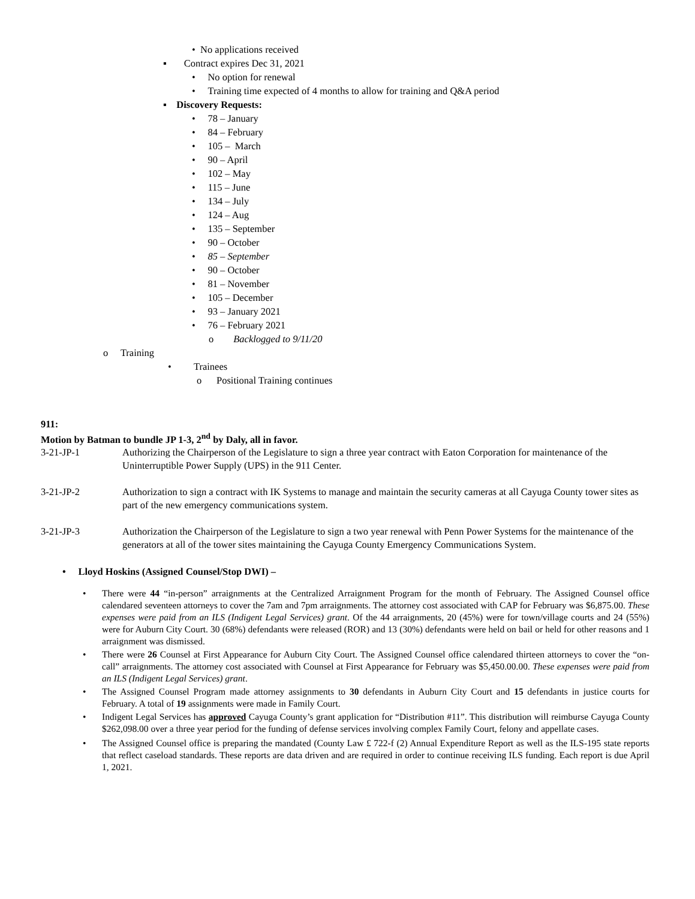• No applications received
▪ Contract expires Dec 31, 2021
• No option for renewal
• Training time expected of 4 months to allow for training and Q&A period
▪ Discovery Requests:
• 78 – January
• 84 – February
• 105 – March
• 90 – April
• 102 – May
• 115 – June
• 134 – July
• 124 – Aug
• 135 – September
• 90 – October
• 85 – September
• 90 – October
• 81 – November
• 105 – December
• 93 – January 2021
• 76 – February 2021
o Backlogged to 9/11/20
o Training
• Trainees
o Positional Training continues
911:
Motion by Batman to bundle JP 1-3, 2<sup>nd</sup> by Daly, all in favor.
3-21-JP-1 Authorizing the Chairperson of the Legislature to sign a three year contract with Eaton Corporation for maintenance of the Uninterruptible Power Supply (UPS) in the 911 Center.
3-21-JP-2 Authorization to sign a contract with IK Systems to manage and maintain the security cameras at all Cayuga County tower sites as part of the new emergency communications system.
3-21-JP-3 Authorization the Chairperson of the Legislature to sign a two year renewal with Penn Power Systems for the maintenance of the generators at all of the tower sites maintaining the Cayuga County Emergency Communications System.
• Lloyd Hoskins (Assigned Counsel/Stop DWI) –
• There were 44 “in-person” arraignments at the Centralized Arraignment Program for the month of February. The Assigned Counsel office calendared seventeen attorneys to cover the 7am and 7pm arraignments. The attorney cost associated with CAP for February was $6,875.00. These expenses were paid from an ILS (Indigent Legal Services) grant. Of the 44 arraignments, 20 (45%) were for town/village courts and 24 (55%) were for Auburn City Court. 30 (68%) defendants were released (ROR) and 13 (30%) defendants were held on bail or held for other reasons and 1 arraignment was dismissed.
• There were 26 Counsel at First Appearance for Auburn City Court. The Assigned Counsel office calendared thirteen attorneys to cover the “on-call” arraignments. The attorney cost associated with Counsel at First Appearance for February was $5,450.00.00. These expenses were paid from an ILS (Indigent Legal Services) grant.
• The Assigned Counsel Program made attorney assignments to 30 defendants in Auburn City Court and 15 defendants in justice courts for February. A total of 19 assignments were made in Family Court.
• Indigent Legal Services has approved Cayuga County’s grant application for “Distribution #11”. This distribution will reimburse Cayuga County $262,098.00 over a three year period for the funding of defense services involving complex Family Court, felony and appellate cases.
• The Assigned Counsel office is preparing the mandated (County Law £ 722-f (2) Annual Expenditure Report as well as the ILS-195 state reports that reflect caseload standards. These reports are data driven and are required in order to continue receiving ILS funding. Each report is due April 1, 2021.